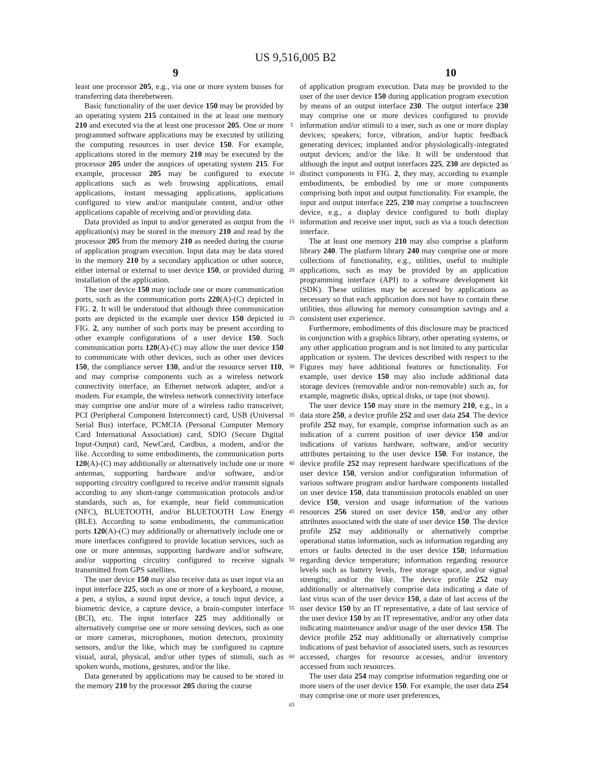US 9,516,005 B2
9 10
least one processor 205, e.g., via one or more system busses for transferring data therebetween.
Basic functionality of the user device 150 may be provided by an operating system 215 contained in the at least one memory 210 and executed via the at least one processor 205. One or more programmed software applications may be executed by utilizing the computing resources in user device 150. For example, applications stored in the memory 210 may be executed by the processor 205 under the auspices of operating system 215. For example, processor 205 may be configured to execute applications such as web browsing applications, email applications, instant messaging applications, applications configured to view and/or manipulate content, and/or other applications capable of receiving and/or providing data.
Data provided as input to and/or generated as output from the application(s) may be stored in the memory 210 and read by the processor 205 from the memory 210 as needed during the course of application program execution. Input data may be data stored in the memory 210 by a secondary application or other source, either internal or external to user device 150, or provided during installation of the application.
The user device 150 may include one or more communication ports, such as the communication ports 220(A)-(C) depicted in FIG. 2. It will be understood that although three communication ports are depicted in the example user device 150 depicted in FIG. 2, any number of such ports may be present according to other example configurations of a user device 150. Such communication ports 120(A)-(C) may allow the user device 150 to communicate with other devices, such as other user devices 150, the compliance server 130, and/or the resource server 110, and may comprise components such as a wireless network connectivity interface, an Ethernet network adapter, and/or a modem. For example, the wireless network connectivity interface may comprise one and/or more of a wireless radio transceiver, PCI (Peripheral Component Interconnect) card, USB (Universal Serial Bus) interface, PCMCIA (Personal Computer Memory Card International Association) card, SDIO (Secure Digital Input-Output) card, NewCard, Cardbus, a modem, and/or the like. According to some embodiments, the communication ports 120(A)-(C) may additionally or alternatively include one or more antennas, supporting hardware and/or software, and/or supporting circuitry configured to receive and/or transmit signals according to any short-range communication protocols and/or standards, such as, for example, near field communication (NFC), BLUETOOTH, and/or BLUETOOTH Low Energy (BLE). According to some embodiments, the communication ports 120(A)-(C) may additionally or alternatively include one or more interfaces configured to provide location services, such as one or more antennas, supporting hardware and/or software, and/or supporting circuitry configured to receive signals transmitted from GPS satellites.
The user device 150 may also receive data as user input via an input interface 225, such as one or more of a keyboard, a mouse, a pen, a stylus, a sound input device, a touch input device, a biometric device, a capture device, a brain-computer interface (BCI), etc. The input interface 225 may additionally or alternatively comprise one or more sensing devices, such as one or more cameras, microphones, motion detectors, proximity sensors, and/or the like, which may be configured to capture visual, aural, physical, and/or other types of stimuli, such as spoken words, motions, gestures, and/or the like.
Data generated by applications may be caused to be stored in the memory 210 by the processor 205 during the course
5
10
15
20
25
30
35
40
45
50
55
60
65
of application program execution. Data may be provided to the user of the user device 150 during application program execution by means of an output interface 230. The output interface 230 may comprise one or more devices configured to provide information and/or stimuli to a user, such as one or more display devices; speakers; force, vibration, and/or haptic feedback generating devices; implanted and/or physiologically-integrated output devices; and/or the like. It will be understood that although the input and output interfaces 225, 230 are depicted as distinct components in FIG. 2, they may, according to example embodiments, be embodied by one or more components comprising both input and output functionality. For example, the input and output interface 225, 230 may comprise a touchscreen device, e.g., a display device configured to both display information and receive user input, such as via a touch detection interface.
The at least one memory 210 may also comprise a platform library 240. The platform library 240 may comprise one or more collections of functionality, e.g., utilities, useful to multiple applications, such as may be provided by an application programming interface (API) to a software development kit (SDK). These utilities may be accessed by applications as necessary so that each application does not have to contain these utilities, thus allowing for memory consumption savings and a consistent user experience.
Furthermore, embodiments of this disclosure may be practiced in conjunction with a graphics library, other operating systems, or any other application program and is not limited to any particular application or system. The devices described with respect to the Figures may have additional features or functionality. For example, user device 150 may also include additional data storage devices (removable and/or non-removable) such as, for example, magnetic disks, optical disks, or tape (not shown).
The user device 150 may store in the memory 210, e.g., in a data store 250, a device profile 252 and user data 254. The device profile 252 may, for example, comprise information such as an indication of a current position of user device 150 and/or indications of various hardware, software, and/or security attributes pertaining to the user device 150. For instance, the device profile 252 may represent hardware specifications of the user device 150, version and/or configuration information of various software program and/or hardware components installed on user device 150, data transmission protocols enabled on user device 150, version and usage information of the various resources 256 stored on user device 150, and/or any other attributes associated with the state of user device 150. The device profile 252 may additionally or alternatively comprise operational status information, such as information regarding any errors or faults detected in the user device 150; information regarding device temperature; information regarding resource levels such as battery levels, free storage space, and/or signal strengths; and/or the like. The device profile 252 may additionally or alternatively comprise data indicating a date of last virus scan of the user device 150, a date of last access of the user device 150 by an IT representative, a date of last service of the user device 150 by an IT representative, and/or any other data indicating maintenance and/or usage of the user device 150. The device profile 252 may additionally or alternatively comprise indications of past behavior of associated users, such as resources accessed, charges for resource accesses, and/or inventory accessed from such resources.
The user data 254 may comprise information regarding one or more users of the user device 150. For example, the user data 254 may comprise one or more user preferences,